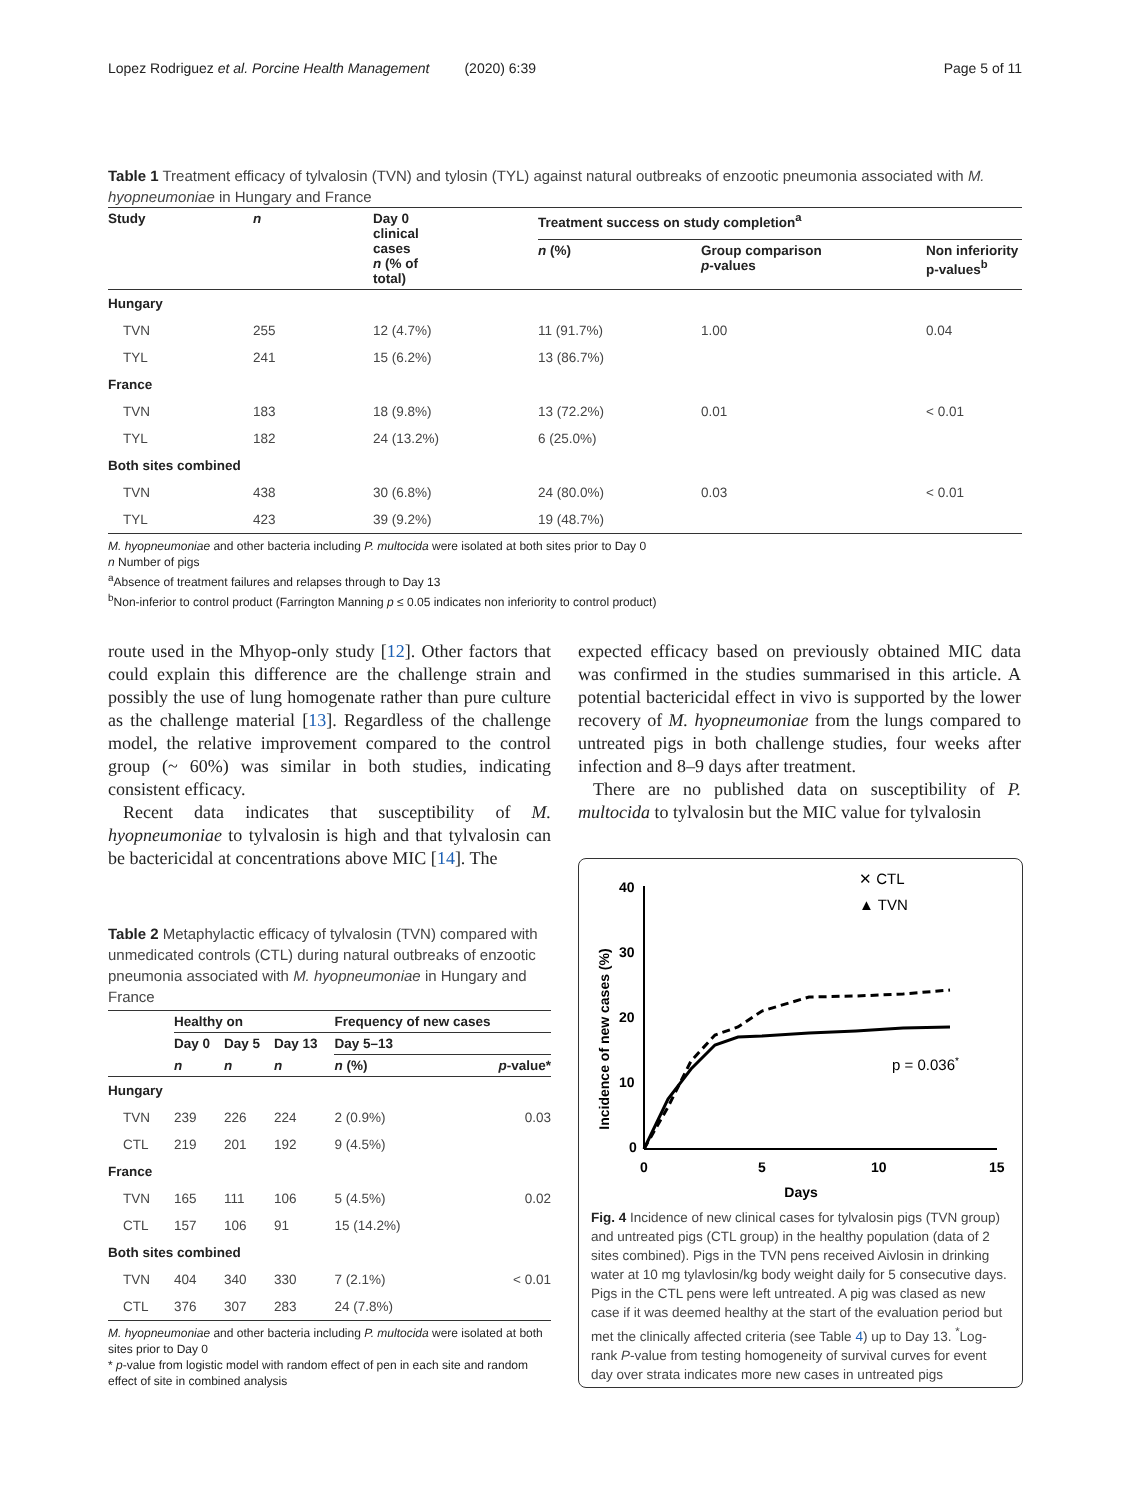Lopez Rodriguez et al. Porcine Health Management (2020) 6:39 Page 5 of 11
Table 1 Treatment efficacy of tylvalosin (TVN) and tylosin (TYL) against natural outbreaks of enzootic pneumonia associated with M. hyopneumoniae in Hungary and France
| Study | n | Day 0 clinical cases n (% of total) | Treatment success on study completion<sup>a</sup> | | |
| --- | --- | --- | --- | --- | --- |
| | | | n (%) | Group comparison p -values | Non inferiority p-values<sup>b</sup> |
| Hungary | | | | | |
| TVN | 255 | 12 (4.7%) | 11 (91.7%) | 1.00 | 0.04 |
| TYL | 241 | 15 (6.2%) | 13 (86.7%) | | |
| France | | | | | |
| TVN | 183 | 18 (9.8%) | 13 (72.2%) | 0.01 | < 0.01 |
| TYL | 182 | 24 (13.2%) | 6 (25.0%) | | |
| Both sites combined | | | | | |
| TVN | 438 | 30 (6.8%) | 24 (80.0%) | 0.03 | < 0.01 |
| TYL | 423 | 39 (9.2%) | 19 (48.7%) | | |
M. hyopneumoniae and other bacteria including P. multocida were isolated at both sites prior to Day 0
n Number of pigs
<sup>a</sup> Absence of treatment failures and relapses through to Day 13
<sup>b</sup> Non-inferior to control product (Farrington Manning p ≤ 0.05 indicates non inferiority to control product)
route used in the Mhyop-only study [12]. Other factors that could explain this difference are the challenge strain and possibly the use of lung homogenate rather than pure culture as the challenge material [13]. Regardless of the challenge model, the relative improvement compared to the control group (~ 60%) was similar in both studies, indicating consistent efficacy.
Recent data indicates that susceptibility of M. hyopneumoniae to tylvalosin is high and that tylvalosin can be bactericidal at concentrations above MIC [14]. The
expected efficacy based on previously obtained MIC data was confirmed in the studies summarised in this article. A potential bactericidal effect in vivo is supported by the lower recovery of M. hyopneumoniae from the lungs compared to untreated pigs in both challenge studies, four weeks after infection and 8–9 days after treatment.
There are no published data on susceptibility of P. multocida to tylvalosin but the MIC value for tylvalosin
Table 2 Metaphylactic efficacy of tylvalosin (TVN) compared with unmedicated controls (CTL) during natural outbreaks of enzootic pneumonia associated with M. hyopneumoniae in Hungary and France
| | Healthy on | | | Frequency of new cases | |
| --- | --- | --- | --- | --- | --- |
| | Day 0 | Day 5 | Day 13 | Day 5–13 | |
| | n | n | n | n (%) | p -value* |
| Hungary | | | | | |
| TVN | 239 | 226 | 224 | 2 (0.9%) | 0.03 |
| CTL | 219 | 201 | 192 | 9 (4.5%) | |
| France | | | | | |
| TVN | 165 | 111 | 106 | 5 (4.5%) | 0.02 |
| CTL | 157 | 106 | 91 | 15 (14.2%) | |
| Both sites combined | | | | | |
| TVN | 404 | 340 | 330 | 7 (2.1%) | < 0.01 |
| CTL | 376 | 307 | 283 | 24 (7.8%) | |
M. hyopneumoniae and other bacteria including P. multocida were isolated at both sites prior to Day 0
* p-value from logistic model with random effect of pen in each site and random effect of site in combined analysis
Incidence of new cases (%)
40
30
20
10
0
0
5
10
15
Days
✕ CTL
▲ TVN
p = 0.036*
Fig. 4 Incidence of new clinical cases for tylvalosin pigs (TVN group) and untreated pigs (CTL group) in the healthy population (data of 2 sites combined). Pigs in the TVN pens received Aivlosin in drinking water at 10 mg tylavlosin/kg body weight daily for 5 consecutive days. Pigs in the CTL pens were left untreated. A pig was clased as new case if it was deemed healthy at the start of the evaluation period but met the clinically affected criteria (see Table 4) up to Day 13. <sup>*</sup>Log-rank P-value from testing homogeneity of survival curves for event day over strata indicates more new cases in untreated pigs